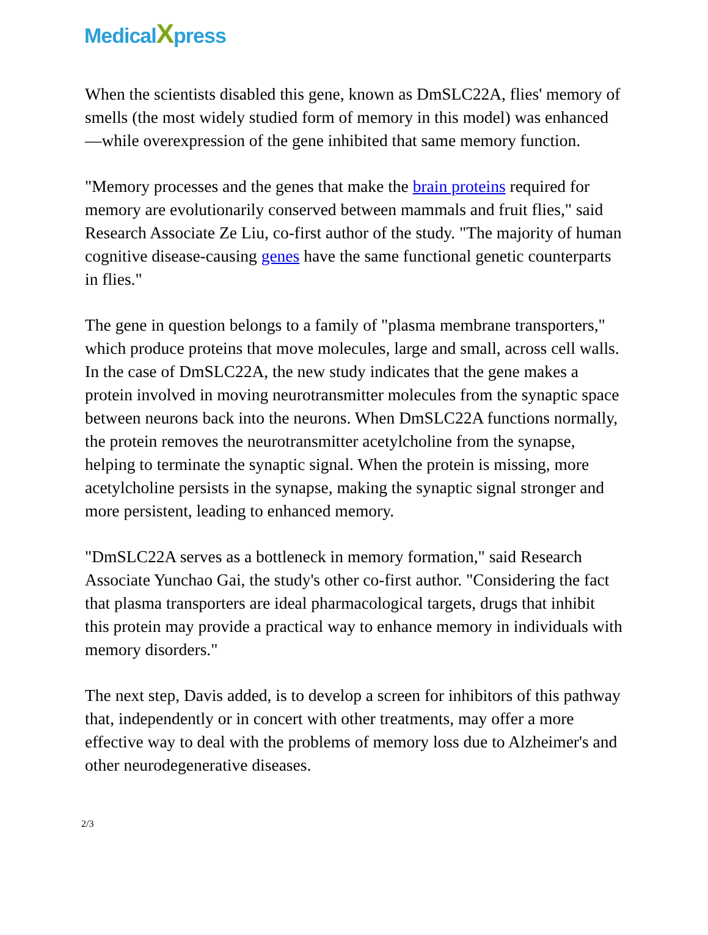MedicalXpress
When the scientists disabled this gene, known as DmSLC22A, flies' memory of smells (the most widely studied form of memory in this model) was enhanced—while overexpression of the gene inhibited that same memory function.
"Memory processes and the genes that make the brain proteins required for memory are evolutionarily conserved between mammals and fruit flies," said Research Associate Ze Liu, co-first author of the study. "The majority of human cognitive disease-causing genes have the same functional genetic counterparts in flies."
The gene in question belongs to a family of "plasma membrane transporters," which produce proteins that move molecules, large and small, across cell walls. In the case of DmSLC22A, the new study indicates that the gene makes a protein involved in moving neurotransmitter molecules from the synaptic space between neurons back into the neurons. When DmSLC22A functions normally, the protein removes the neurotransmitter acetylcholine from the synapse, helping to terminate the synaptic signal. When the protein is missing, more acetylcholine persists in the synapse, making the synaptic signal stronger and more persistent, leading to enhanced memory.
"DmSLC22A serves as a bottleneck in memory formation," said Research Associate Yunchao Gai, the study's other co-first author. "Considering the fact that plasma transporters are ideal pharmacological targets, drugs that inhibit this protein may provide a practical way to enhance memory in individuals with memory disorders."
The next step, Davis added, is to develop a screen for inhibitors of this pathway that, independently or in concert with other treatments, may offer a more effective way to deal with the problems of memory loss due to Alzheimer's and other neurodegenerative diseases.
2/3